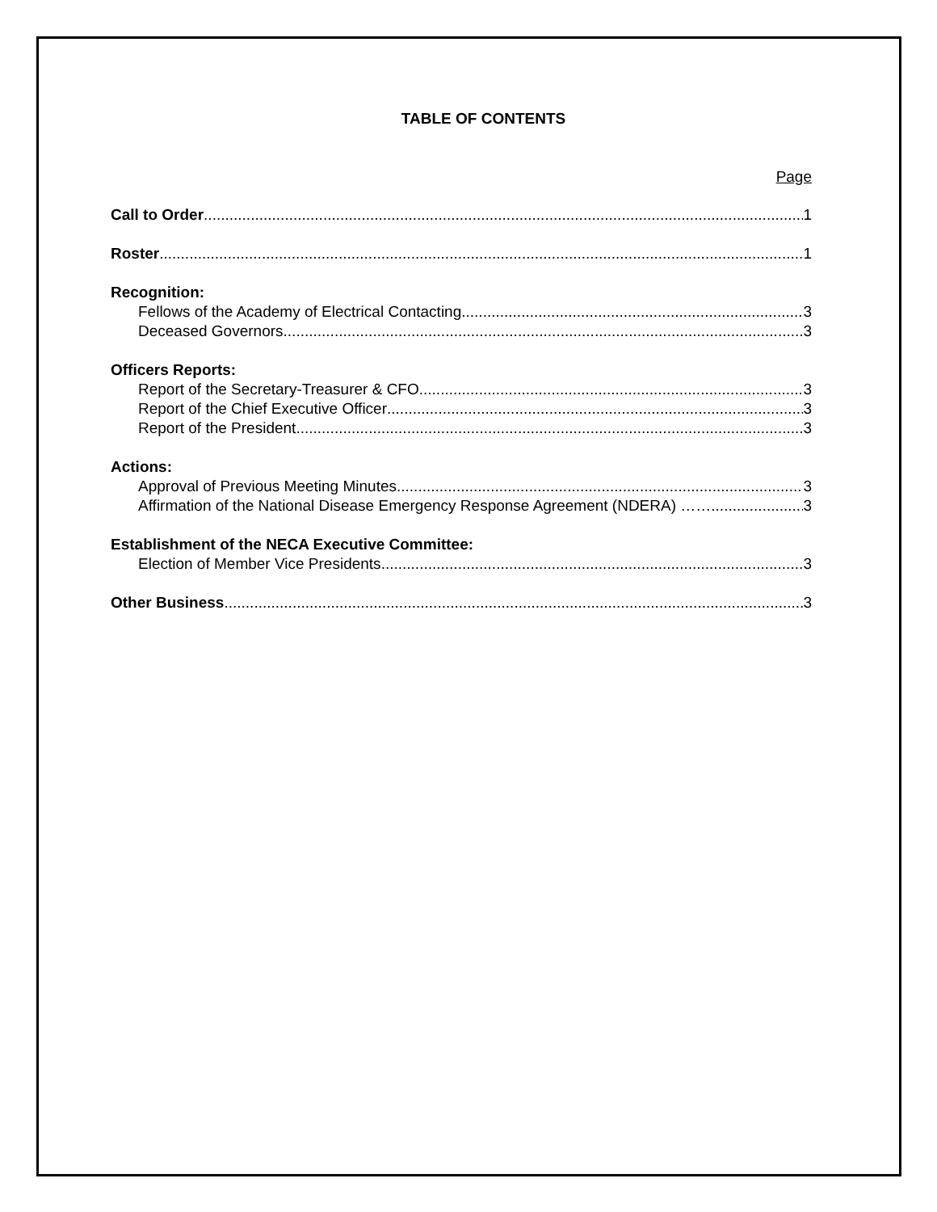TABLE OF CONTENTS
Page
Call to Order 1
Roster 1
Recognition:
Fellows of the Academy of Electrical Contacting 3
Deceased Governors 3
Officers Reports:
Report of the Secretary-Treasurer & CFO 3
Report of the Chief Executive Officer 3
Report of the President 3
Actions:
Approval of Previous Meeting Minutes 3
Affirmation of the National Disease Emergency Response Agreement (NDERA) …… 3
Establishment of the NECA Executive Committee:
Election of Member Vice Presidents 3
Other Business 3